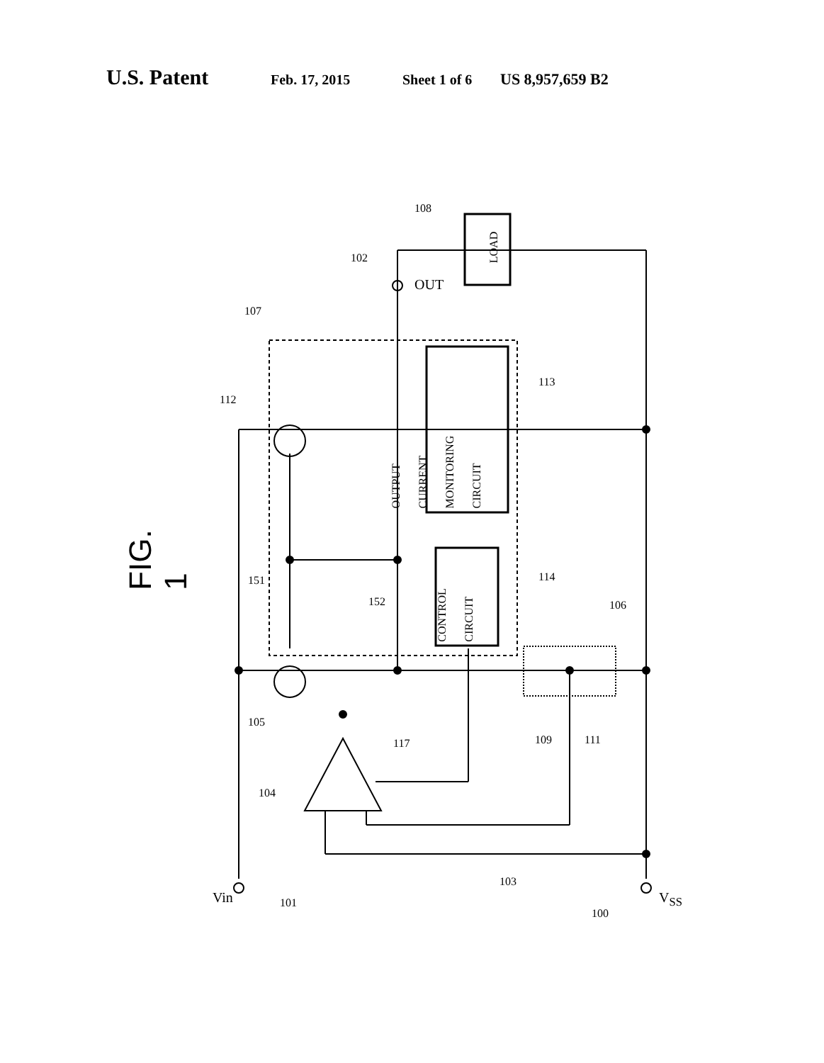U.S. Patent Feb. 17, 2015 Sheet 1 of 6 US 8,957,659 B2
FIG. 1
LOAD
OUTPUT CURRENT
MONITORING
CIRCUIT
CONTROL
CIRCUIT
OUT
Vin V<sub>SS</sub>
108
102
107
112
113
151
152
114
106
105
117 109 111
104
103
101
100